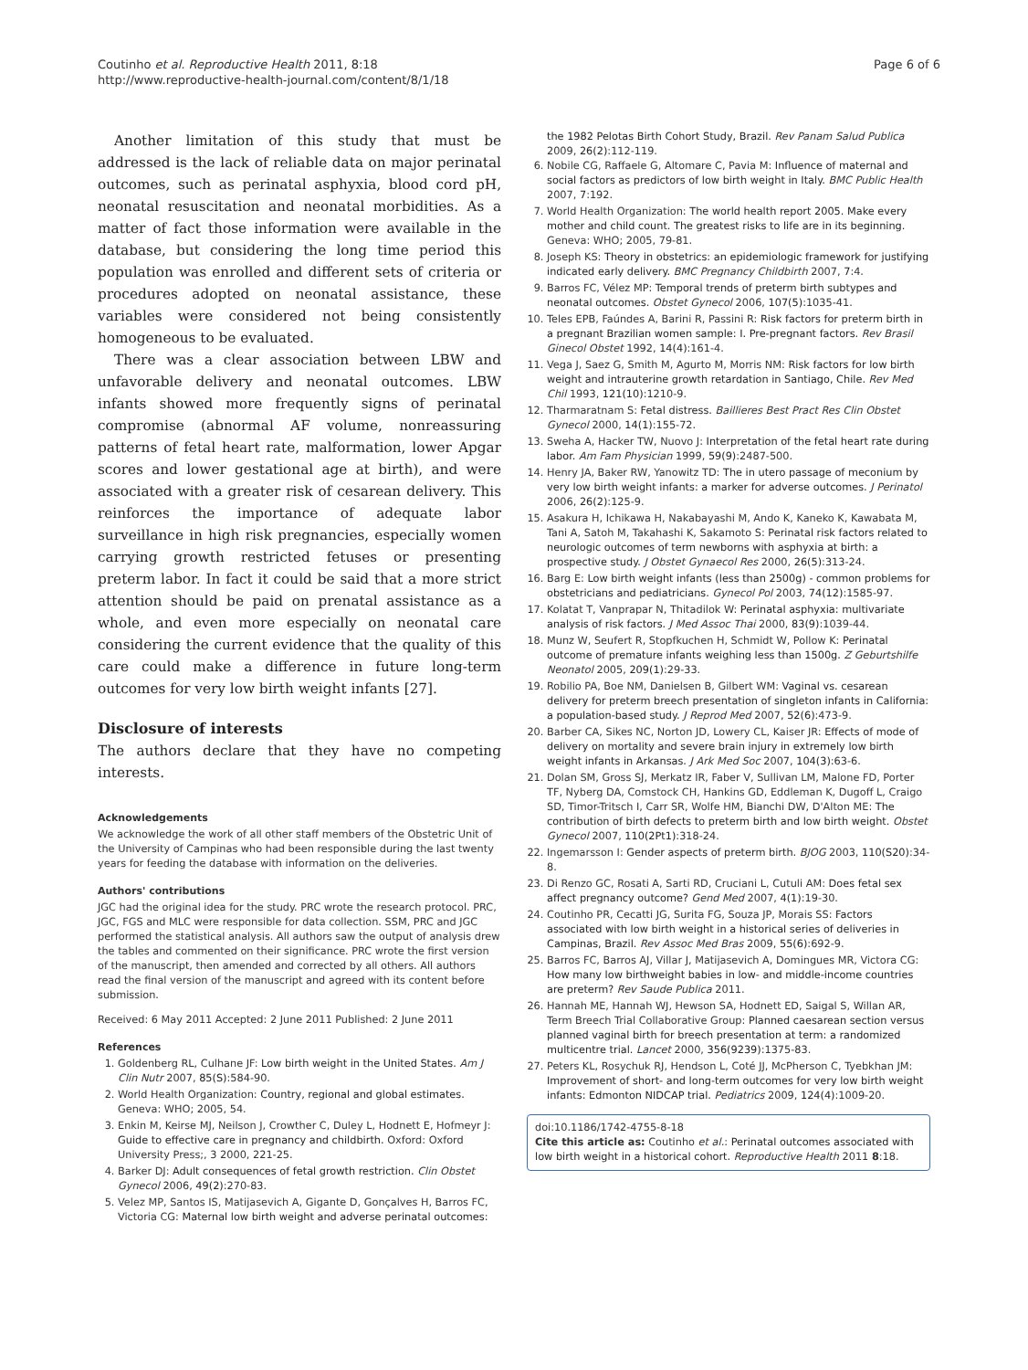Coutinho et al. Reproductive Health 2011, 8:18
http://www.reproductive-health-journal.com/content/8/1/18
Page 6 of 6
Another limitation of this study that must be addressed is the lack of reliable data on major perinatal outcomes, such as perinatal asphyxia, blood cord pH, neonatal resuscitation and neonatal morbidities. As a matter of fact those information were available in the database, but considering the long time period this population was enrolled and different sets of criteria or procedures adopted on neonatal assistance, these variables were considered not being consistently homogeneous to be evaluated.
There was a clear association between LBW and unfavorable delivery and neonatal outcomes. LBW infants showed more frequently signs of perinatal compromise (abnormal AF volume, nonreassuring patterns of fetal heart rate, malformation, lower Apgar scores and lower gestational age at birth), and were associated with a greater risk of cesarean delivery. This reinforces the importance of adequate labor surveillance in high risk pregnancies, especially women carrying growth restricted fetuses or presenting preterm labor. In fact it could be said that a more strict attention should be paid on prenatal assistance as a whole, and even more especially on neonatal care considering the current evidence that the quality of this care could make a difference in future long-term outcomes for very low birth weight infants [27].
Disclosure of interests
The authors declare that they have no competing interests.
Acknowledgements
We acknowledge the work of all other staff members of the Obstetric Unit of the University of Campinas who had been responsible during the last twenty years for feeding the database with information on the deliveries.
Authors' contributions
JGC had the original idea for the study. PRC wrote the research protocol. PRC, JGC, FGS and MLC were responsible for data collection. SSM, PRC and JGC performed the statistical analysis. All authors saw the output of analysis drew the tables and commented on their significance. PRC wrote the first version of the manuscript, then amended and corrected by all others. All authors read the final version of the manuscript and agreed with its content before submission.
Received: 6 May 2011 Accepted: 2 June 2011 Published: 2 June 2011
References
1. Goldenberg RL, Culhane JF: Low birth weight in the United States. Am J Clin Nutr 2007, 85(S):584-90.
2. World Health Organization: Country, regional and global estimates. Geneva: WHO; 2005, 54.
3. Enkin M, Keirse MJ, Neilson J, Crowther C, Duley L, Hodnett E, Hofmeyr J: Guide to effective care in pregnancy and childbirth. Oxford: Oxford University Press;, 3 2000, 221-25.
4. Barker DJ: Adult consequences of fetal growth restriction. Clin Obstet Gynecol 2006, 49(2):270-83.
5. Velez MP, Santos IS, Matijasevich A, Gigante D, Gonçalves H, Barros FC, Victoria CG: Maternal low birth weight and adverse perinatal outcomes:
the 1982 Pelotas Birth Cohort Study, Brazil. Rev Panam Salud Publica 2009, 26(2):112-119.
6. Nobile CG, Raffaele G, Altomare C, Pavia M: Influence of maternal and social factors as predictors of low birth weight in Italy. BMC Public Health 2007, 7:192.
7. World Health Organization: The world health report 2005. Make every mother and child count. The greatest risks to life are in its beginning. Geneva: WHO; 2005, 79-81.
8. Joseph KS: Theory in obstetrics: an epidemiologic framework for justifying indicated early delivery. BMC Pregnancy Childbirth 2007, 7:4.
9. Barros FC, Vélez MP: Temporal trends of preterm birth subtypes and neonatal outcomes. Obstet Gynecol 2006, 107(5):1035-41.
10. Teles EPB, Faúndes A, Barini R, Passini R: Risk factors for preterm birth in a pregnant Brazilian women sample: I. Pre-pregnant factors. Rev Brasil Ginecol Obstet 1992, 14(4):161-4.
11. Vega J, Saez G, Smith M, Agurto M, Morris NM: Risk factors for low birth weight and intrauterine growth retardation in Santiago, Chile. Rev Med Chil 1993, 121(10):1210-9.
12. Tharmaratnam S: Fetal distress. Baillieres Best Pract Res Clin Obstet Gynecol 2000, 14(1):155-72.
13. Sweha A, Hacker TW, Nuovo J: Interpretation of the fetal heart rate during labor. Am Fam Physician 1999, 59(9):2487-500.
14. Henry JA, Baker RW, Yanowitz TD: The in utero passage of meconium by very low birth weight infants: a marker for adverse outcomes. J Perinatol 2006, 26(2):125-9.
15. Asakura H, Ichikawa H, Nakabayashi M, Ando K, Kaneko K, Kawabata M, Tani A, Satoh M, Takahashi K, Sakamoto S: Perinatal risk factors related to neurologic outcomes of term newborns with asphyxia at birth: a prospective study. J Obstet Gynaecol Res 2000, 26(5):313-24.
16. Barg E: Low birth weight infants (less than 2500g) - common problems for obstetricians and pediatricians. Gynecol Pol 2003, 74(12):1585-97.
17. Kolatat T, Vanprapar N, Thitadilok W: Perinatal asphyxia: multivariate analysis of risk factors. J Med Assoc Thai 2000, 83(9):1039-44.
18. Munz W, Seufert R, Stopfkuchen H, Schmidt W, Pollow K: Perinatal outcome of premature infants weighing less than 1500g. Z Geburtshilfe Neonatol 2005, 209(1):29-33.
19. Robilio PA, Boe NM, Danielsen B, Gilbert WM: Vaginal vs. cesarean delivery for preterm breech presentation of singleton infants in California: a population-based study. J Reprod Med 2007, 52(6):473-9.
20. Barber CA, Sikes NC, Norton JD, Lowery CL, Kaiser JR: Effects of mode of delivery on mortality and severe brain injury in extremely low birth weight infants in Arkansas. J Ark Med Soc 2007, 104(3):63-6.
21. Dolan SM, Gross SJ, Merkatz IR, Faber V, Sullivan LM, Malone FD, Porter TF, Nyberg DA, Comstock CH, Hankins GD, Eddleman K, Dugoff L, Craigo SD, Timor-Tritsch I, Carr SR, Wolfe HM, Bianchi DW, D'Alton ME: The contribution of birth defects to preterm birth and low birth weight. Obstet Gynecol 2007, 110(2Pt1):318-24.
22. Ingemarsson I: Gender aspects of preterm birth. BJOG 2003, 110(S20):34-8.
23. Di Renzo GC, Rosati A, Sarti RD, Cruciani L, Cutuli AM: Does fetal sex affect pregnancy outcome? Gend Med 2007, 4(1):19-30.
24. Coutinho PR, Cecatti JG, Surita FG, Souza JP, Morais SS: Factors associated with low birth weight in a historical series of deliveries in Campinas, Brazil. Rev Assoc Med Bras 2009, 55(6):692-9.
25. Barros FC, Barros AJ, Villar J, Matijasevich A, Domingues MR, Victora CG: How many low birthweight babies in low- and middle-income countries are preterm? Rev Saude Publica 2011.
26. Hannah ME, Hannah WJ, Hewson SA, Hodnett ED, Saigal S, Willan AR, Term Breech Trial Collaborative Group: Planned caesarean section versus planned vaginal birth for breech presentation at term: a randomized multicentre trial. Lancet 2000, 356(9239):1375-83.
27. Peters KL, Rosychuk RJ, Hendson L, Coté JJ, McPherson C, Tyebkhan JM: Improvement of short- and long-term outcomes for very low birth weight infants: Edmonton NIDCAP trial. Pediatrics 2009, 124(4):1009-20.
doi:10.1186/1742-4755-8-18
Cite this article as: Coutinho et al.: Perinatal outcomes associated with low birth weight in a historical cohort. Reproductive Health 2011 8:18.